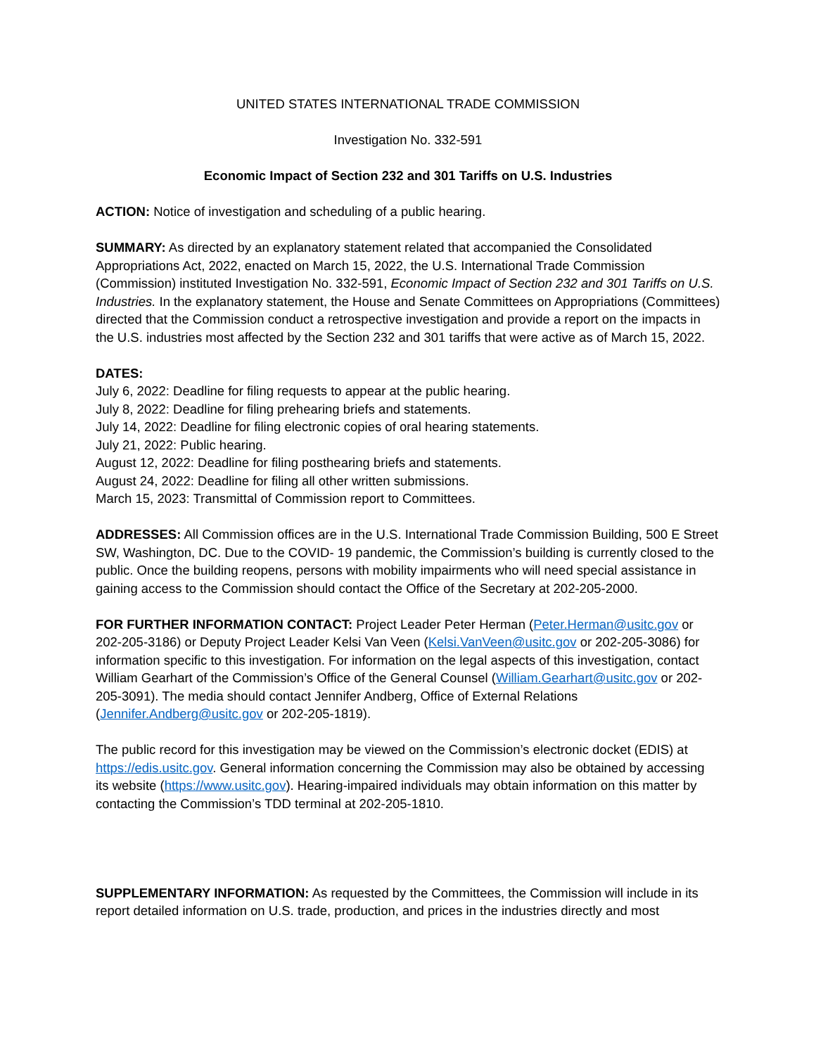UNITED STATES INTERNATIONAL TRADE COMMISSION
Investigation No. 332-591
Economic Impact of Section 232 and 301 Tariffs on U.S. Industries
ACTION: Notice of investigation and scheduling of a public hearing.
SUMMARY: As directed by an explanatory statement related that accompanied the Consolidated Appropriations Act, 2022, enacted on March 15, 2022, the U.S. International Trade Commission (Commission) instituted Investigation No. 332-591, Economic Impact of Section 232 and 301 Tariffs on U.S. Industries. In the explanatory statement, the House and Senate Committees on Appropriations (Committees) directed that the Commission conduct a retrospective investigation and provide a report on the impacts in the U.S. industries most affected by the Section 232 and 301 tariffs that were active as of March 15, 2022.
DATES:
July 6, 2022: Deadline for filing requests to appear at the public hearing.
July 8, 2022: Deadline for filing prehearing briefs and statements.
July 14, 2022: Deadline for filing electronic copies of oral hearing statements.
July 21, 2022: Public hearing.
August 12, 2022: Deadline for filing posthearing briefs and statements.
August 24, 2022: Deadline for filing all other written submissions.
March 15, 2023: Transmittal of Commission report to Committees.
ADDRESSES: All Commission offices are in the U.S. International Trade Commission Building, 500 E Street SW, Washington, DC. Due to the COVID- 19 pandemic, the Commission’s building is currently closed to the public. Once the building reopens, persons with mobility impairments who will need special assistance in gaining access to the Commission should contact the Office of the Secretary at 202-205-2000.
FOR FURTHER INFORMATION CONTACT: Project Leader Peter Herman (Peter.Herman@usitc.gov or 202-205-3186) or Deputy Project Leader Kelsi Van Veen (Kelsi.VanVeen@usitc.gov or 202-205-3086) for information specific to this investigation. For information on the legal aspects of this investigation, contact William Gearhart of the Commission’s Office of the General Counsel (William.Gearhart@usitc.gov or 202-205-3091). The media should contact Jennifer Andberg, Office of External Relations (Jennifer.Andberg@usitc.gov or 202-205-1819).
The public record for this investigation may be viewed on the Commission’s electronic docket (EDIS) at https://edis.usitc.gov. General information concerning the Commission may also be obtained by accessing its website (https://www.usitc.gov). Hearing-impaired individuals may obtain information on this matter by contacting the Commission’s TDD terminal at 202-205-1810.
SUPPLEMENTARY INFORMATION: As requested by the Committees, the Commission will include in its report detailed information on U.S. trade, production, and prices in the industries directly and most